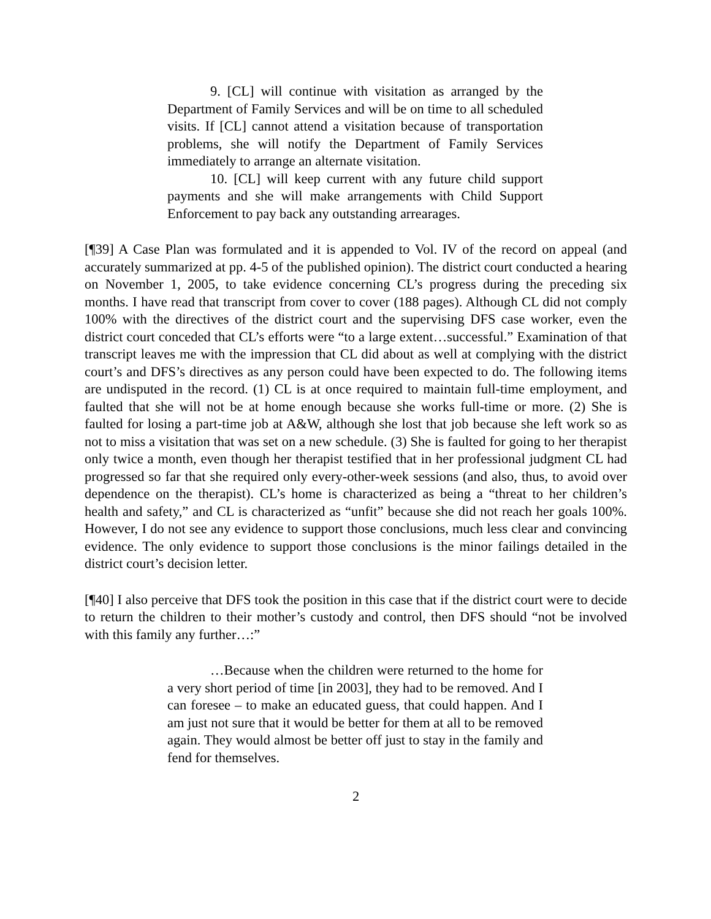9. [CL] will continue with visitation as arranged by the Department of Family Services and will be on time to all scheduled visits. If [CL] cannot attend a visitation because of transportation problems, she will notify the Department of Family Services immediately to arrange an alternate visitation.
10. [CL] will keep current with any future child support payments and she will make arrangements with Child Support Enforcement to pay back any outstanding arrearages.
[¶39] A Case Plan was formulated and it is appended to Vol. IV of the record on appeal (and accurately summarized at pp. 4-5 of the published opinion). The district court conducted a hearing on November 1, 2005, to take evidence concerning CL’s progress during the preceding six months. I have read that transcript from cover to cover (188 pages). Although CL did not comply 100% with the directives of the district court and the supervising DFS case worker, even the district court conceded that CL’s efforts were “to a large extent…successful.” Examination of that transcript leaves me with the impression that CL did about as well at complying with the district court’s and DFS’s directives as any person could have been expected to do. The following items are undisputed in the record. (1) CL is at once required to maintain full-time employment, and faulted that she will not be at home enough because she works full-time or more. (2) She is faulted for losing a part-time job at A&W, although she lost that job because she left work so as not to miss a visitation that was set on a new schedule. (3) She is faulted for going to her therapist only twice a month, even though her therapist testified that in her professional judgment CL had progressed so far that she required only every-other-week sessions (and also, thus, to avoid over dependence on the therapist). CL’s home is characterized as being a “threat to her children’s health and safety,” and CL is characterized as “unfit” because she did not reach her goals 100%. However, I do not see any evidence to support those conclusions, much less clear and convincing evidence. The only evidence to support those conclusions is the minor failings detailed in the district court’s decision letter.
[¶40] I also perceive that DFS took the position in this case that if the district court were to decide to return the children to their mother’s custody and control, then DFS should “not be involved with this family any further…:”
…Because when the children were returned to the home for a very short period of time [in 2003], they had to be removed. And I can foresee – to make an educated guess, that could happen. And I am just not sure that it would be better for them at all to be removed again. They would almost be better off just to stay in the family and fend for themselves.
2